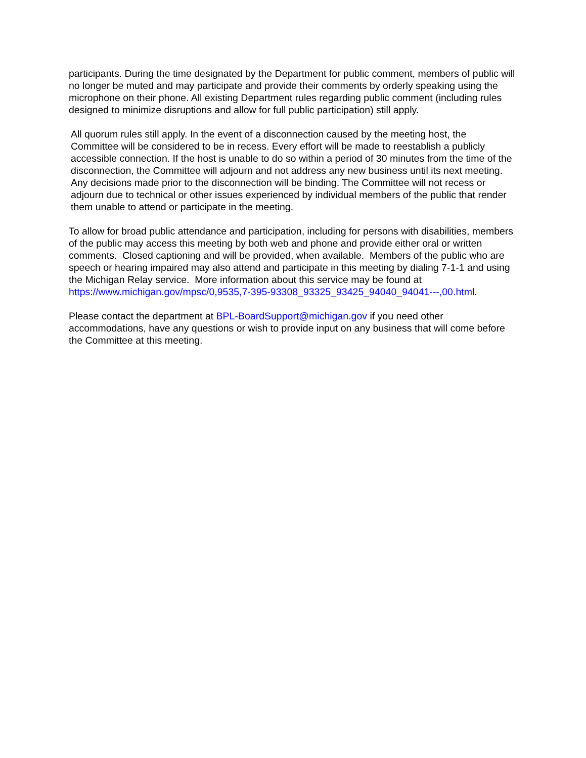participants. During the time designated by the Department for public comment, members of public will no longer be muted and may participate and provide their comments by orderly speaking using the microphone on their phone. All existing Department rules regarding public comment (including rules designed to minimize disruptions and allow for full public participation) still apply.
All quorum rules still apply. In the event of a disconnection caused by the meeting host, the Committee will be considered to be in recess. Every effort will be made to reestablish a publicly accessible connection. If the host is unable to do so within a period of 30 minutes from the time of the disconnection, the Committee will adjourn and not address any new business until its next meeting. Any decisions made prior to the disconnection will be binding. The Committee will not recess or adjourn due to technical or other issues experienced by individual members of the public that render them unable to attend or participate in the meeting.
To allow for broad public attendance and participation, including for persons with disabilities, members of the public may access this meeting by both web and phone and provide either oral or written comments. Closed captioning and will be provided, when available. Members of the public who are speech or hearing impaired may also attend and participate in this meeting by dialing 7-1-1 and using the Michigan Relay service. More information about this service may be found at https://www.michigan.gov/mpsc/0,9535,7-395-93308_93325_93425_94040_94041---,00.html.
Please contact the department at BPL-BoardSupport@michigan.gov if you need other accommodations, have any questions or wish to provide input on any business that will come before the Committee at this meeting.